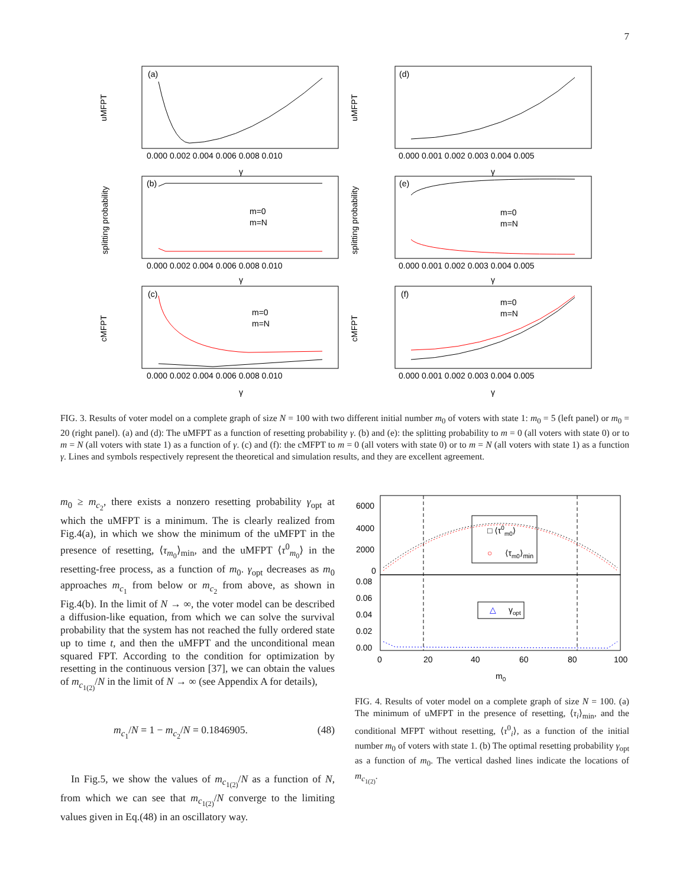7
(a)
(d)
(b)
(e)
(c)
(f)
uMFPT
uMFPT
splitting probability
splitting probability
cMFPT
cMFPT
0.000 0.002 0.004 0.006 0.008 0.010
0.000 0.001 0.002 0.003 0.004 0.005
γ
γ
0.000 0.002 0.004 0.006 0.008 0.010
0.000 0.001 0.002 0.003 0.004 0.005
γ
γ
0.000 0.002 0.004 0.006 0.008 0.010
0.000 0.001 0.002 0.003 0.004 0.005
γ
γ
m=0
m=N
m=0
m=N
m=0
m=N
m=0
m=N
FIG. 3. Results of voter model on a complete graph of size N = 100 with two different initial number m<sub>0</sub> of voters with state 1: m<sub>0</sub> = 5 (left panel) or m<sub>0</sub> = 20 (right panel). (a) and (d): The uMFPT as a function of resetting probability γ. (b) and (e): the splitting probability to m = 0 (all voters with state 0) or to m = N (all voters with state 1) as a function of γ. (c) and (f): the cMFPT to m = 0 (all voters with state 0) or to m = N (all voters with state 1) as a function γ. Lines and symbols respectively represent the theoretical and simulation results, and they are excellent agreement.
m<sub>0</sub> ≥ m<sub>c<sub>2</sub></sub>, there exists a nonzero resetting probability γ<sub>opt</sub> at which the uMFPT is a minimum. The is clearly realized from Fig.4(a), in which we show the minimum of the uMFPT in the presence of resetting, ⟨τ<sub>m<sub>0</sub></sub>⟩<sub>min</sub>, and the uMFPT ⟨τ<sup>0</sup><sub>m<sub>0</sub></sub>⟩ in the resetting-free process, as a function of m<sub>0</sub>. γ<sub>opt</sub> decreases as m<sub>0</sub> approaches m<sub>c<sub>1</sub></sub> from below or m<sub>c<sub>2</sub></sub> from above, as shown in Fig.4(b). In the limit of N → ∞, the voter model can be described a diffusion-like equation, from which we can solve the survival probability that the system has not reached the fully ordered state up to time t, and then the uMFPT and the unconditional mean squared FPT. According to the condition for optimization by resetting in the continuous version [37], we can obtain the values of m<sub>c<sub>1(2)</sub></sub>/N in the limit of N → ∞ (see Appendix A for details),
m<sub>c<sub>1</sub></sub>/N = 1 − m<sub>c<sub>2</sub></sub>/N = 0.1846905. (48)
In Fig.5, we show the values of m<sub>c<sub>1(2)</sub></sub>/N as a function of N, from which we can see that m<sub>c<sub>1(2)</sub></sub>/N converge to the limiting values given in Eq.(48) in an oscillatory way.
6000
4000
2000
0
0.08
0.06
0.04
0.02
0.00
0
20
40
60
80
100
m0
□ ⟨τ0m0⟩
○
⟨τm0⟩min
△
γopt
FIG. 4. Results of voter model on a complete graph of size N = 100. (a) The minimum of uMFPT in the presence of resetting, ⟨τ<sub>i</sub>⟩<sub>min</sub>, and the conditional MFPT without resetting, ⟨τ<sup>0</sup><sub>i</sub>⟩, as a function of the initial number m<sub>0</sub> of voters with state 1. (b) The optimal resetting probability γ<sub>opt</sub> as a function of m<sub>0</sub>. The vertical dashed lines indicate the locations of m<sub>c<sub>1(2)</sub></sub>.